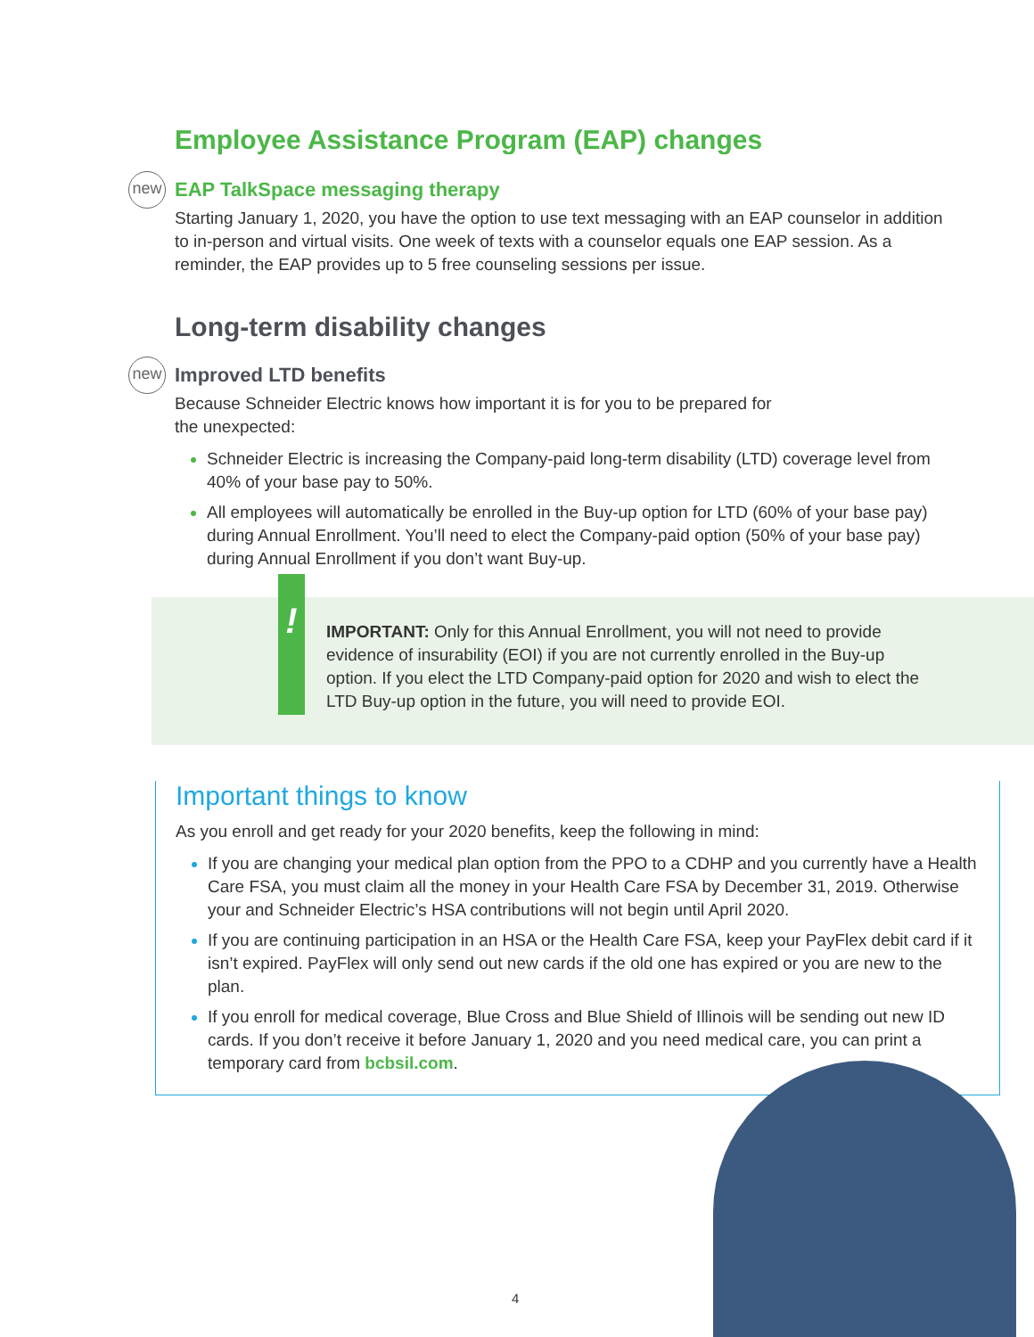Employee Assistance Program (EAP) changes
new EAP TalkSpace messaging therapy
Starting January 1, 2020, you have the option to use text messaging with an EAP counselor in addition to in-person and virtual visits. One week of texts with a counselor equals one EAP session. As a reminder, the EAP provides up to 5 free counseling sessions per issue.
Long-term disability changes
new Improved LTD benefits
Because Schneider Electric knows how important it is for you to be prepared for
the unexpected:
Schneider Electric is increasing the Company-paid long-term disability (LTD) coverage level from 40% of your base pay to 50%.
All employees will automatically be enrolled in the Buy-up option for LTD (60% of your base pay) during Annual Enrollment. You’ll need to elect the Company-paid option (50% of your base pay) during Annual Enrollment if you don’t want Buy-up.
!
IMPORTANT: Only for this Annual Enrollment, you will not need to provide evidence of insurability (EOI) if you are not currently enrolled in the Buy-up option. If you elect the LTD Company-paid option for 2020 and wish to elect the LTD Buy-up option in the future, you will need to provide EOI.
Important things to know
As you enroll and get ready for your 2020 benefits, keep the following in mind:
If you are changing your medical plan option from the PPO to a CDHP and you currently have a Health Care FSA, you must claim all the money in your Health Care FSA by December 31, 2019. Otherwise your and Schneider Electric’s HSA contributions will not begin until April 2020.
If you are continuing participation in an HSA or the Health Care FSA, keep your PayFlex debit card if it isn’t expired. PayFlex will only send out new cards if the old one has expired or you are new to the plan.
If you enroll for medical coverage, Blue Cross and Blue Shield of Illinois will be sending out new ID cards. If you don’t receive it before January 1, 2020 and you need medical care, you can print a temporary card from bcbsil.com.
4